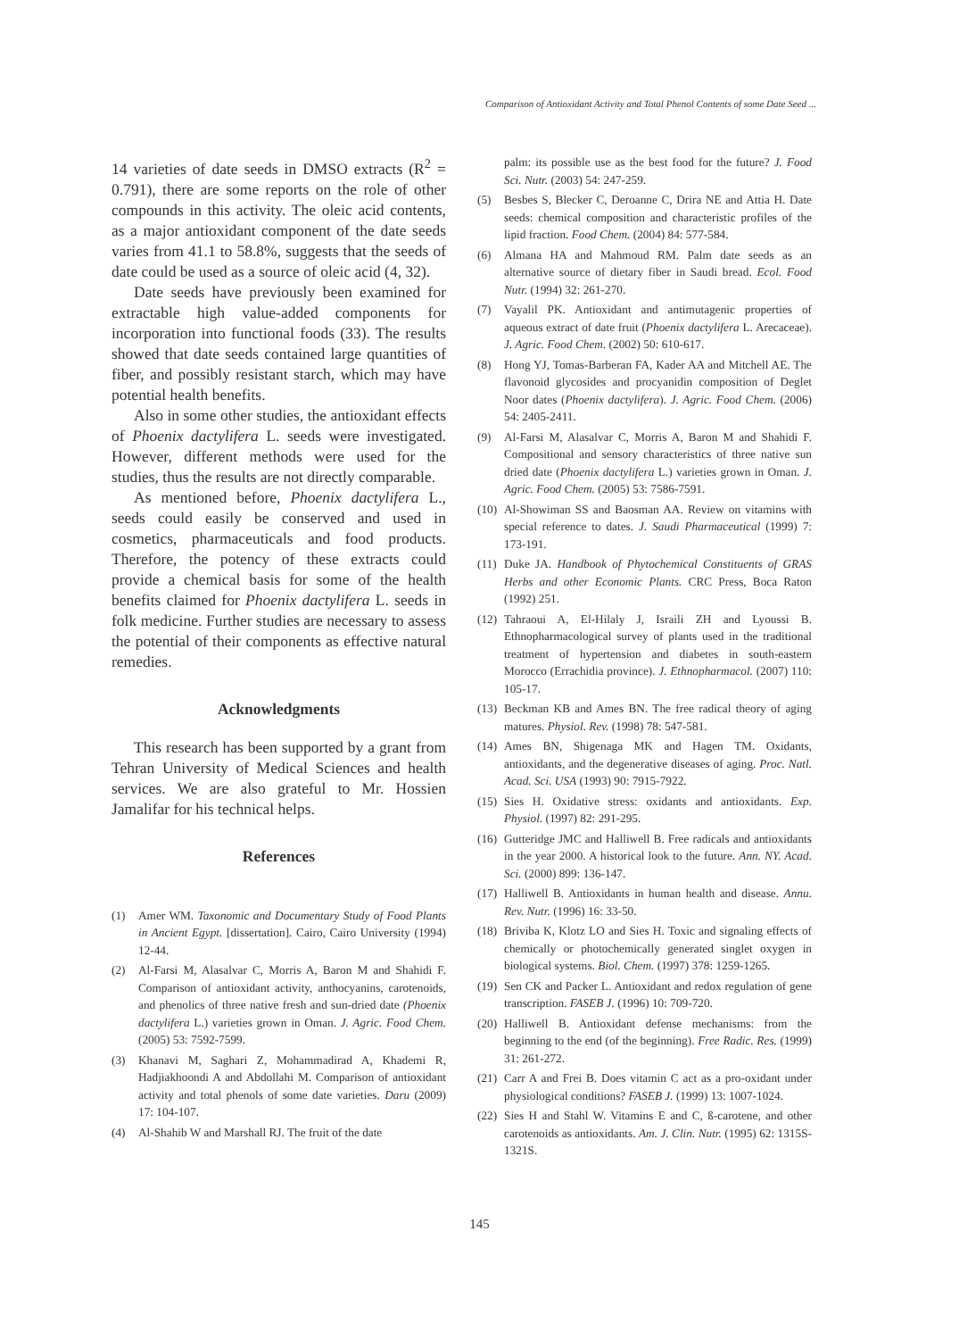Comparison of Antioxidant Activity and Total Phenol Contents of some Date Seed ...
14 varieties of date seeds in DMSO extracts (R<sup>2</sup> = 0.791), there are some reports on the role of other compounds in this activity. The oleic acid contents, as a major antioxidant component of the date seeds varies from 41.1 to 58.8%, suggests that the seeds of date could be used as a source of oleic acid (4, 32).
Date seeds have previously been examined for extractable high value-added components for incorporation into functional foods (33). The results showed that date seeds contained large quantities of fiber, and possibly resistant starch, which may have potential health benefits.
Also in some other studies, the antioxidant effects of Phoenix dactylifera L. seeds were investigated. However, different methods were used for the studies, thus the results are not directly comparable.
As mentioned before, Phoenix dactylifera L., seeds could easily be conserved and used in cosmetics, pharmaceuticals and food products. Therefore, the potency of these extracts could provide a chemical basis for some of the health benefits claimed for Phoenix dactylifera L. seeds in folk medicine. Further studies are necessary to assess the potential of their components as effective natural remedies.
Acknowledgments
This research has been supported by a grant from Tehran University of Medical Sciences and health services. We are also grateful to Mr. Hossien Jamalifar for his technical helps.
References
(1) Amer WM. Taxonomic and Documentary Study of Food Plants in Ancient Egypt. [dissertation]. Cairo, Cairo University (1994) 12-44.
(2) Al-Farsi M, Alasalvar C, Morris A, Baron M and Shahidi F. Comparison of antioxidant activity, anthocyanins, carotenoids, and phenolics of three native fresh and sun-dried date (Phoenix dactylifera L.) varieties grown in Oman. J. Agric. Food Chem. (2005) 53: 7592-7599.
(3) Khanavi M, Saghari Z, Mohammadirad A, Khademi R, Hadjiakhoondi A and Abdollahi M. Comparison of antioxidant activity and total phenols of some date varieties. Daru (2009) 17: 104-107.
(4) Al-Shahib W and Marshall RJ. The fruit of the date
palm: its possible use as the best food for the future? J. Food Sci. Nutr. (2003) 54: 247-259.
(5) Besbes S, Blecker C, Deroanne C, Drira NE and Attia H. Date seeds: chemical composition and characteristic profiles of the lipid fraction. Food Chem. (2004) 84: 577-584.
(6) Almana HA and Mahmoud RM. Palm date seeds as an alternative source of dietary fiber in Saudi bread. Ecol. Food Nutr. (1994) 32: 261-270.
(7) Vayalil PK. Antioxidant and antimutagenic properties of aqueous extract of date fruit (Phoenix dactylifera L. Arecaceae). J. Agric. Food Chem. (2002) 50: 610-617.
(8) Hong YJ, Tomas-Barberan FA, Kader AA and Mitchell AE. The flavonoid glycosides and procyanidin composition of Deglet Noor dates (Phoenix dactylifera). J. Agric. Food Chem. (2006) 54: 2405-2411.
(9) Al-Farsi M, Alasalvar C, Morris A, Baron M and Shahidi F. Compositional and sensory characteristics of three native sun dried date (Phoenix dactylifera L.) varieties grown in Oman. J. Agric. Food Chem. (2005) 53: 7586-7591.
(10) Al-Showiman SS and Baosman AA. Review on vitamins with special reference to dates. J. Saudi Pharmaceutical (1999) 7: 173-191.
(11) Duke JA. Handbook of Phytochemical Constituents of GRAS Herbs and other Economic Plants. CRC Press, Boca Raton (1992) 251.
(12) Tahraoui A, El-Hilaly J, Israili ZH and Lyoussi B. Ethnopharmacological survey of plants used in the traditional treatment of hypertension and diabetes in south-eastern Morocco (Errachidia province). J. Ethnopharmacol. (2007) 110: 105-17.
(13) Beckman KB and Ames BN. The free radical theory of aging matures. Physiol. Rev. (1998) 78: 547-581.
(14) Ames BN, Shigenaga MK and Hagen TM. Oxidants, antioxidants, and the degenerative diseases of aging. Proc. Natl. Acad. Sci. USA (1993) 90: 7915-7922.
(15) Sies H. Oxidative stress: oxidants and antioxidants. Exp. Physiol. (1997) 82: 291-295.
(16) Gutteridge JMC and Halliwell B. Free radicals and antioxidants in the year 2000. A historical look to the future. Ann. NY. Acad. Sci. (2000) 899: 136-147.
(17) Halliwell B. Antioxidants in human health and disease. Annu. Rev. Nutr. (1996) 16: 33-50.
(18) Briviba K, Klotz LO and Sies H. Toxic and signaling effects of chemically or photochemically generated singlet oxygen in biological systems. Biol. Chem. (1997) 378: 1259-1265.
(19) Sen CK and Packer L. Antioxidant and redox regulation of gene transcription. FASEB J. (1996) 10: 709-720.
(20) Halliwell B. Antioxidant defense mechanisms: from the beginning to the end (of the beginning). Free Radic. Res. (1999) 31: 261-272.
(21) Carr A and Frei B. Does vitamin C act as a pro-oxidant under physiological conditions? FASEB J. (1999) 13: 1007-1024.
(22) Sies H and Stahl W. Vitamins E and C, ß-carotene, and other carotenoids as antioxidants. Am. J. Clin. Nutr. (1995) 62: 1315S-1321S.
145